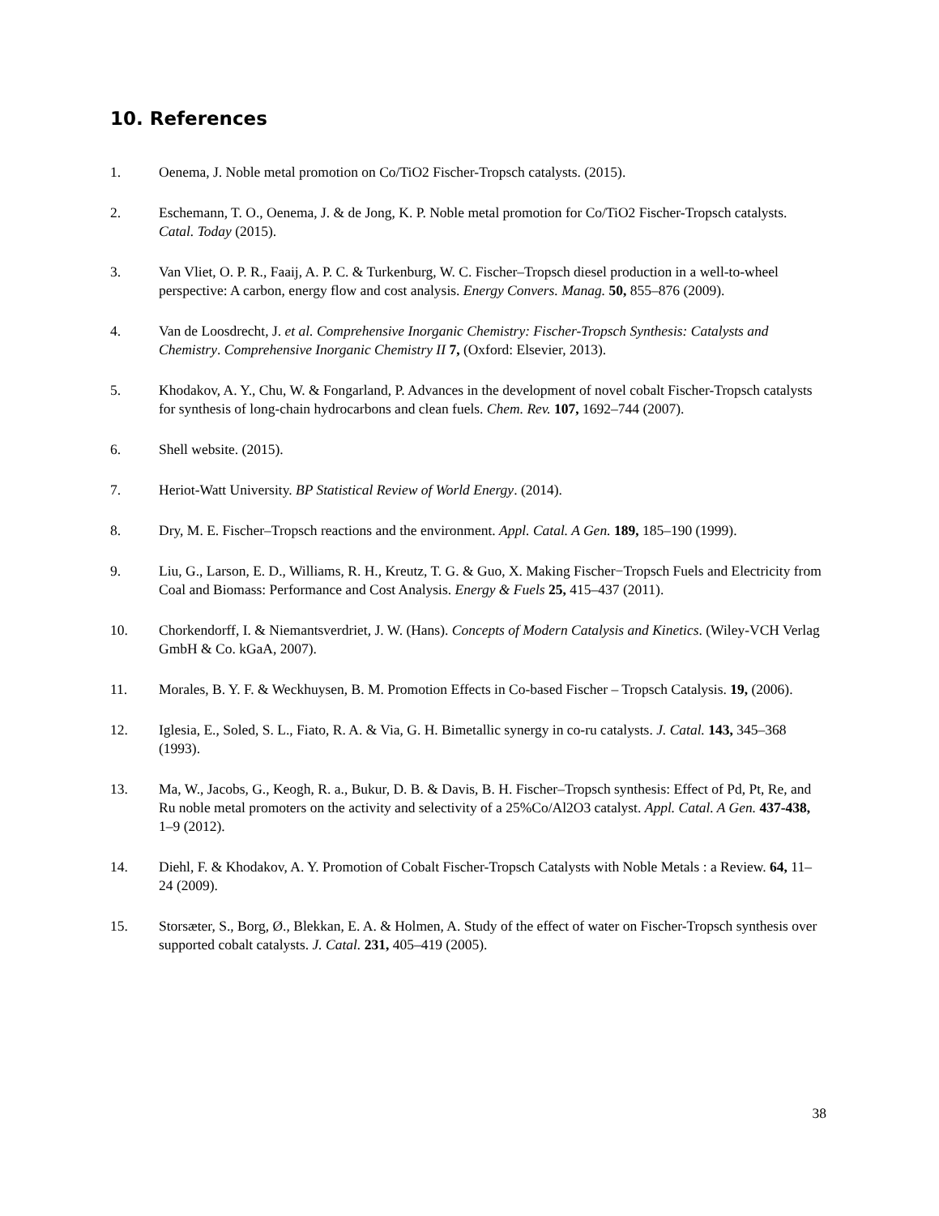10. References
1. Oenema, J. Noble metal promotion on Co/TiO2 Fischer-Tropsch catalysts. (2015).
2. Eschemann, T. O., Oenema, J. & de Jong, K. P. Noble metal promotion for Co/TiO2 Fischer-Tropsch catalysts. Catal. Today (2015).
3. Van Vliet, O. P. R., Faaij, A. P. C. & Turkenburg, W. C. Fischer–Tropsch diesel production in a well-to-wheel perspective: A carbon, energy flow and cost analysis. Energy Convers. Manag. 50, 855–876 (2009).
4. Van de Loosdrecht, J. et al. Comprehensive Inorganic Chemistry: Fischer-Tropsch Synthesis: Catalysts and Chemistry. Comprehensive Inorganic Chemistry II 7, (Oxford: Elsevier, 2013).
5. Khodakov, A. Y., Chu, W. & Fongarland, P. Advances in the development of novel cobalt Fischer-Tropsch catalysts for synthesis of long-chain hydrocarbons and clean fuels. Chem. Rev. 107, 1692–744 (2007).
6. Shell website. (2015).
7. Heriot-Watt University. BP Statistical Review of World Energy. (2014).
8. Dry, M. E. Fischer–Tropsch reactions and the environment. Appl. Catal. A Gen. 189, 185–190 (1999).
9. Liu, G., Larson, E. D., Williams, R. H., Kreutz, T. G. & Guo, X. Making Fischer−Tropsch Fuels and Electricity from Coal and Biomass: Performance and Cost Analysis. Energy & Fuels 25, 415–437 (2011).
10. Chorkendorff, I. & Niemantsverdriet, J. W. (Hans). Concepts of Modern Catalysis and Kinetics. (Wiley-VCH Verlag GmbH & Co. kGaA, 2007).
11. Morales, B. Y. F. & Weckhuysen, B. M. Promotion Effects in Co-based Fischer – Tropsch Catalysis. 19, (2006).
12. Iglesia, E., Soled, S. L., Fiato, R. A. & Via, G. H. Bimetallic synergy in co-ru catalysts. J. Catal. 143, 345–368 (1993).
13. Ma, W., Jacobs, G., Keogh, R. a., Bukur, D. B. & Davis, B. H. Fischer–Tropsch synthesis: Effect of Pd, Pt, Re, and Ru noble metal promoters on the activity and selectivity of a 25%Co/Al2O3 catalyst. Appl. Catal. A Gen. 437-438, 1–9 (2012).
14. Diehl, F. & Khodakov, A. Y. Promotion of Cobalt Fischer-Tropsch Catalysts with Noble Metals : a Review. 64, 11–24 (2009).
15. Storsæter, S., Borg, Ø., Blekkan, E. A. & Holmen, A. Study of the effect of water on Fischer-Tropsch synthesis over supported cobalt catalysts. J. Catal. 231, 405–419 (2005).
38